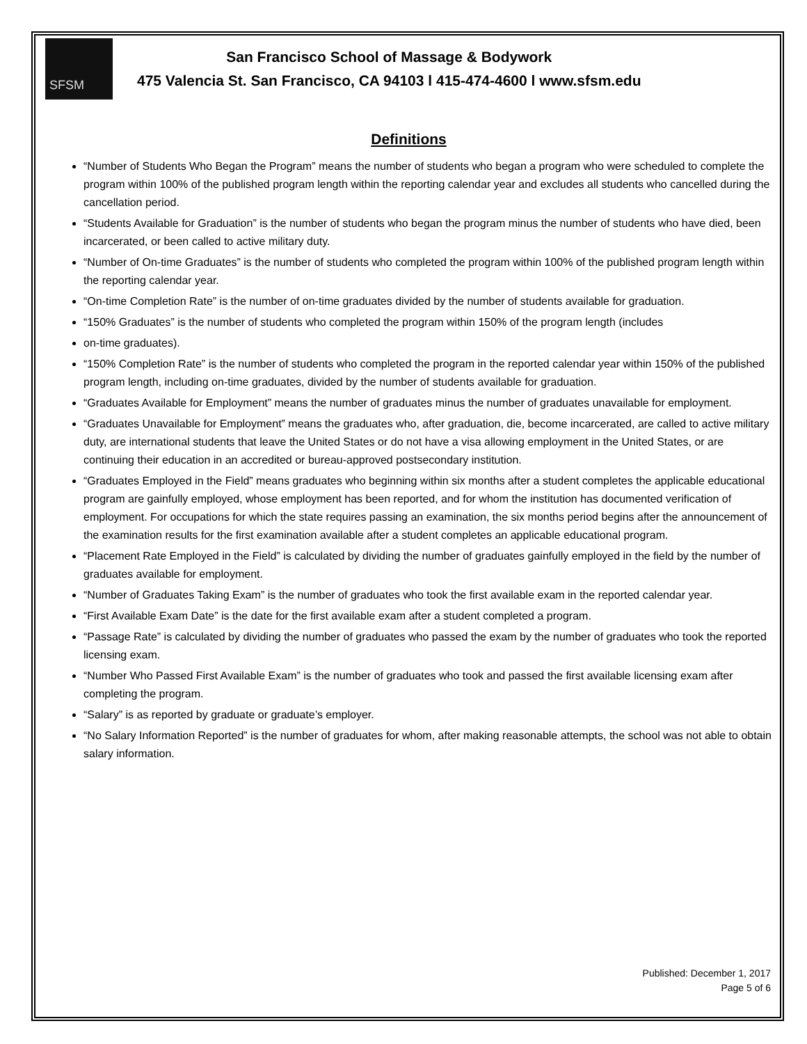SFSM
San Francisco School of Massage & Bodywork
475 Valencia St. San Francisco, CA 94103 l 415-474-4600 l www.sfsm.edu
Definitions
“Number of Students Who Began the Program” means the number of students who began a program who were scheduled to complete the program within 100% of the published program length within the reporting calendar year and excludes all students who cancelled during the cancellation period.
“Students Available for Graduation” is the number of students who began the program minus the number of students who have died, been incarcerated, or been called to active military duty.
“Number of On-time Graduates” is the number of students who completed the program within 100% of the published program length within the reporting calendar year.
“On-time Completion Rate” is the number of on-time graduates divided by the number of students available for graduation.
“150% Graduates” is the number of students who completed the program within 150% of the program length (includes
on-time graduates).
“150% Completion Rate” is the number of students who completed the program in the reported calendar year within 150% of the published program length, including on-time graduates, divided by the number of students available for graduation.
“Graduates Available for Employment” means the number of graduates minus the number of graduates unavailable for employment.
“Graduates Unavailable for Employment” means the graduates who, after graduation, die, become incarcerated, are called to active military duty, are international students that leave the United States or do not have a visa allowing employment in the United States, or are continuing their education in an accredited or bureau-approved postsecondary institution.
“Graduates Employed in the Field” means graduates who beginning within six months after a student completes the applicable educational program are gainfully employed, whose employment has been reported, and for whom the institution has documented verification of employment. For occupations for which the state requires passing an examination, the six months period begins after the announcement of the examination results for the first examination available after a student completes an applicable educational program.
“Placement Rate Employed in the Field” is calculated by dividing the number of graduates gainfully employed in the field by the number of graduates available for employment.
“Number of Graduates Taking Exam” is the number of graduates who took the first available exam in the reported calendar year.
“First Available Exam Date” is the date for the first available exam after a student completed a program.
“Passage Rate” is calculated by dividing the number of graduates who passed the exam by the number of graduates who took the reported licensing exam.
“Number Who Passed First Available Exam” is the number of graduates who took and passed the first available licensing exam after completing the program.
“Salary” is as reported by graduate or graduate’s employer.
“No Salary Information Reported” is the number of graduates for whom, after making reasonable attempts, the school was not able to obtain salary information.
Published: December 1, 2017
Page 5 of 6